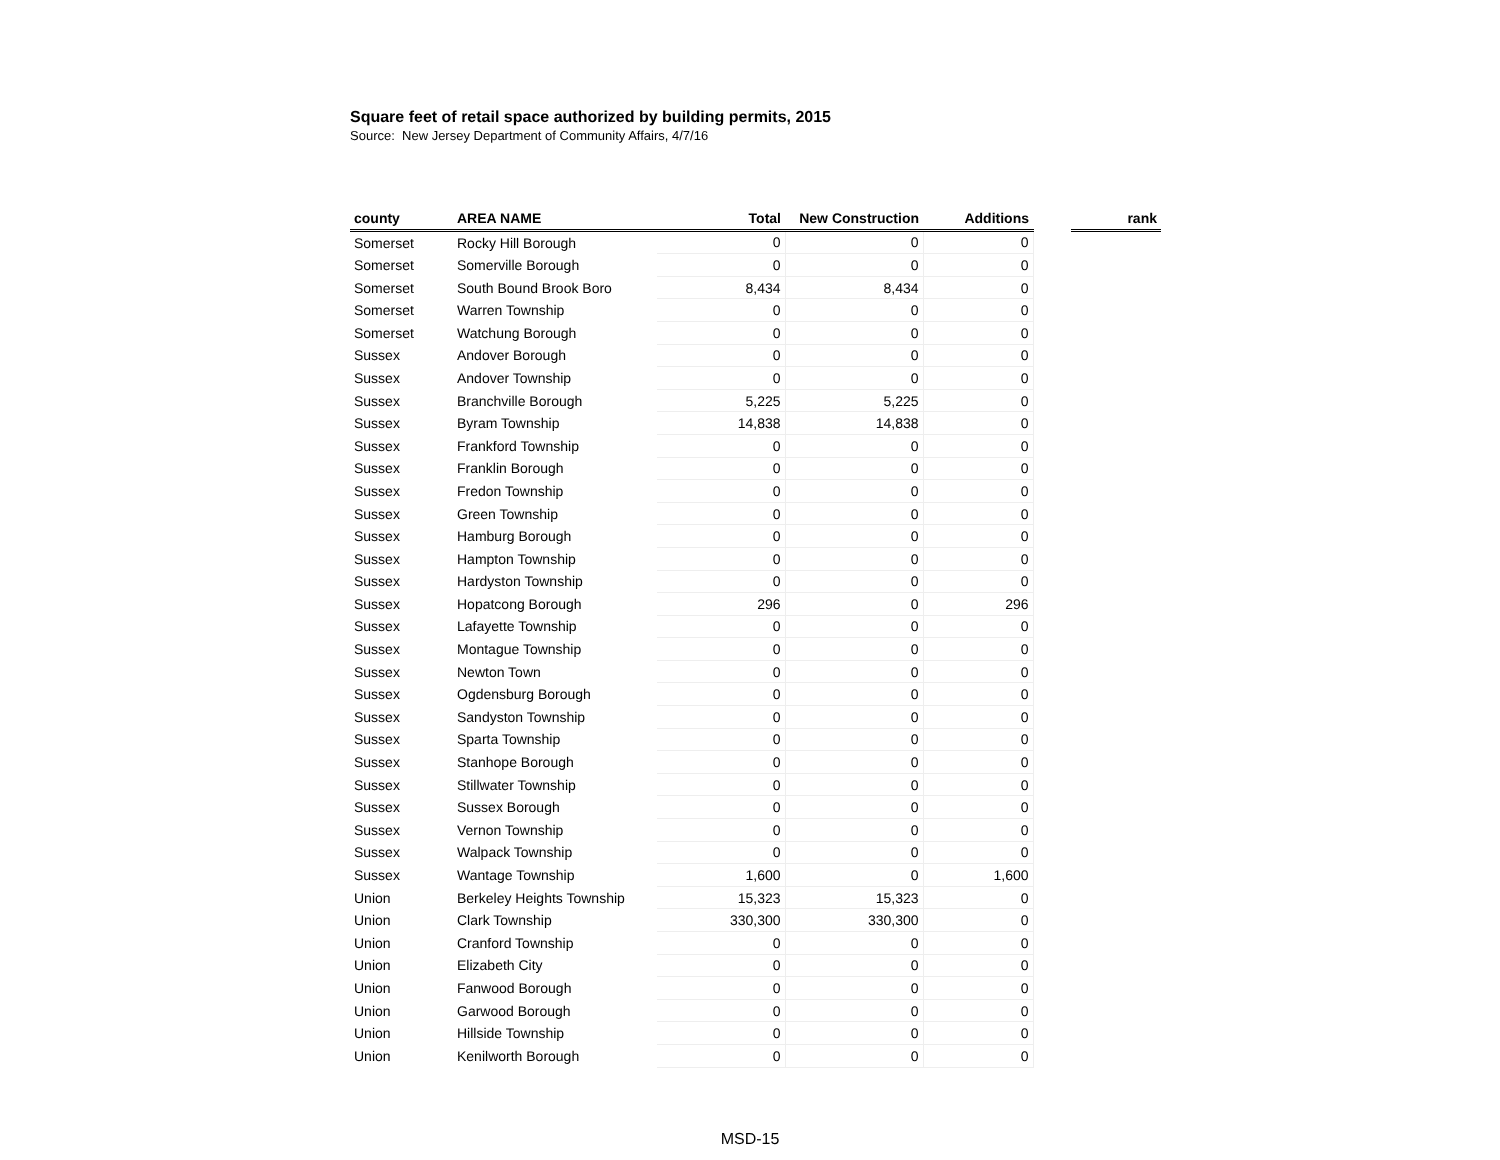Square feet of retail space authorized by building permits, 2015
Source: New Jersey Department of Community Affairs, 4/7/16
| county | AREA NAME | Total | New Construction | Additions | | rank |
| --- | --- | --- | --- | --- | --- | --- |
| Somerset | Rocky Hill Borough | 0 | 0 | 0 | | |
| Somerset | Somerville Borough | 0 | 0 | 0 | | |
| Somerset | South Bound Brook Boro | 8,434 | 8,434 | 0 | | |
| Somerset | Warren Township | 0 | 0 | 0 | | |
| Somerset | Watchung Borough | 0 | 0 | 0 | | |
| Sussex | Andover Borough | 0 | 0 | 0 | | |
| Sussex | Andover Township | 0 | 0 | 0 | | |
| Sussex | Branchville Borough | 5,225 | 5,225 | 0 | | |
| Sussex | Byram Township | 14,838 | 14,838 | 0 | | |
| Sussex | Frankford Township | 0 | 0 | 0 | | |
| Sussex | Franklin Borough | 0 | 0 | 0 | | |
| Sussex | Fredon Township | 0 | 0 | 0 | | |
| Sussex | Green Township | 0 | 0 | 0 | | |
| Sussex | Hamburg Borough | 0 | 0 | 0 | | |
| Sussex | Hampton Township | 0 | 0 | 0 | | |
| Sussex | Hardyston Township | 0 | 0 | 0 | | |
| Sussex | Hopatcong Borough | 296 | 0 | 296 | | |
| Sussex | Lafayette Township | 0 | 0 | 0 | | |
| Sussex | Montague Township | 0 | 0 | 0 | | |
| Sussex | Newton Town | 0 | 0 | 0 | | |
| Sussex | Ogdensburg Borough | 0 | 0 | 0 | | |
| Sussex | Sandyston Township | 0 | 0 | 0 | | |
| Sussex | Sparta Township | 0 | 0 | 0 | | |
| Sussex | Stanhope Borough | 0 | 0 | 0 | | |
| Sussex | Stillwater Township | 0 | 0 | 0 | | |
| Sussex | Sussex Borough | 0 | 0 | 0 | | |
| Sussex | Vernon Township | 0 | 0 | 0 | | |
| Sussex | Walpack Township | 0 | 0 | 0 | | |
| Sussex | Wantage Township | 1,600 | 0 | 1,600 | | |
| Union | Berkeley Heights Township | 15,323 | 15,323 | 0 | | |
| Union | Clark Township | 330,300 | 330,300 | 0 | | |
| Union | Cranford Township | 0 | 0 | 0 | | |
| Union | Elizabeth City | 0 | 0 | 0 | | |
| Union | Fanwood Borough | 0 | 0 | 0 | | |
| Union | Garwood Borough | 0 | 0 | 0 | | |
| Union | Hillside Township | 0 | 0 | 0 | | |
| Union | Kenilworth Borough | 0 | 0 | 0 | | |
MSD-15